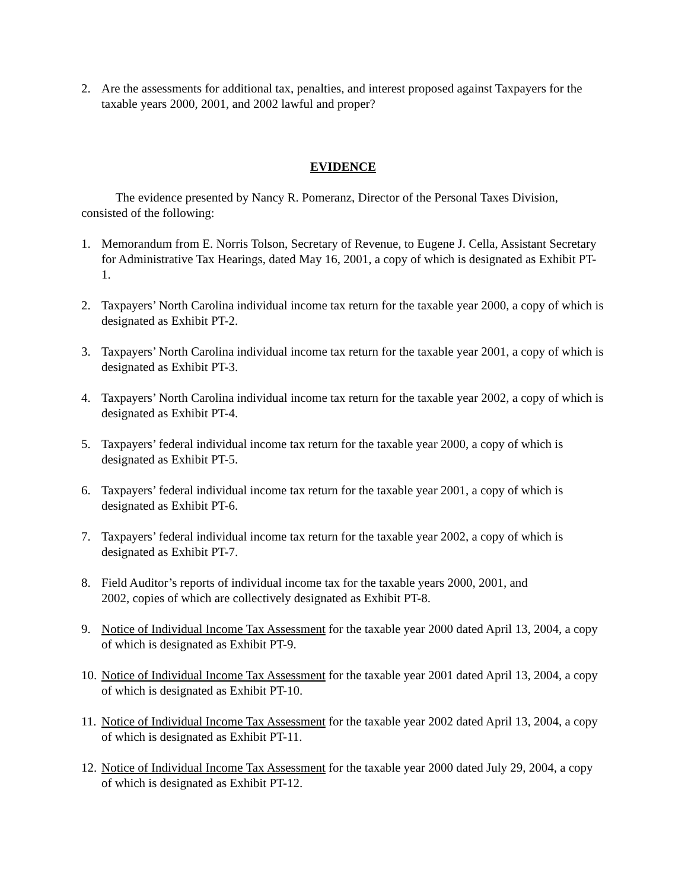2. Are the assessments for additional tax, penalties, and interest proposed against Taxpayers for the taxable years 2000, 2001, and 2002 lawful and proper?
EVIDENCE
The evidence presented by Nancy R. Pomeranz, Director of the Personal Taxes Division, consisted of the following:
1. Memorandum from E. Norris Tolson, Secretary of Revenue, to Eugene J. Cella, Assistant Secretary for Administrative Tax Hearings, dated May 16, 2001, a copy of which is designated as Exhibit PT-1.
2. Taxpayers’ North Carolina individual income tax return for the taxable year 2000, a copy of which is designated as Exhibit PT-2.
3. Taxpayers’ North Carolina individual income tax return for the taxable year 2001, a copy of which is designated as Exhibit PT-3.
4. Taxpayers’ North Carolina individual income tax return for the taxable year 2002, a copy of which is designated as Exhibit PT-4.
5. Taxpayers’ federal individual income tax return for the taxable year 2000, a copy of which is designated as Exhibit PT-5.
6. Taxpayers’ federal individual income tax return for the taxable year 2001, a copy of which is designated as Exhibit PT-6.
7. Taxpayers’ federal individual income tax return for the taxable year 2002, a copy of which is designated as Exhibit PT-7.
8. Field Auditor’s reports of individual income tax for the taxable years 2000, 2001, and
2002, copies of which are collectively designated as Exhibit PT-8.
9. Notice of Individual Income Tax Assessment for the taxable year 2000 dated April 13, 2004, a copy of which is designated as Exhibit PT-9.
10. Notice of Individual Income Tax Assessment for the taxable year 2001 dated April 13, 2004, a copy of which is designated as Exhibit PT-10.
11. Notice of Individual Income Tax Assessment for the taxable year 2002 dated April 13, 2004, a copy of which is designated as Exhibit PT-11.
12. Notice of Individual Income Tax Assessment for the taxable year 2000 dated July 29, 2004, a copy of which is designated as Exhibit PT-12.